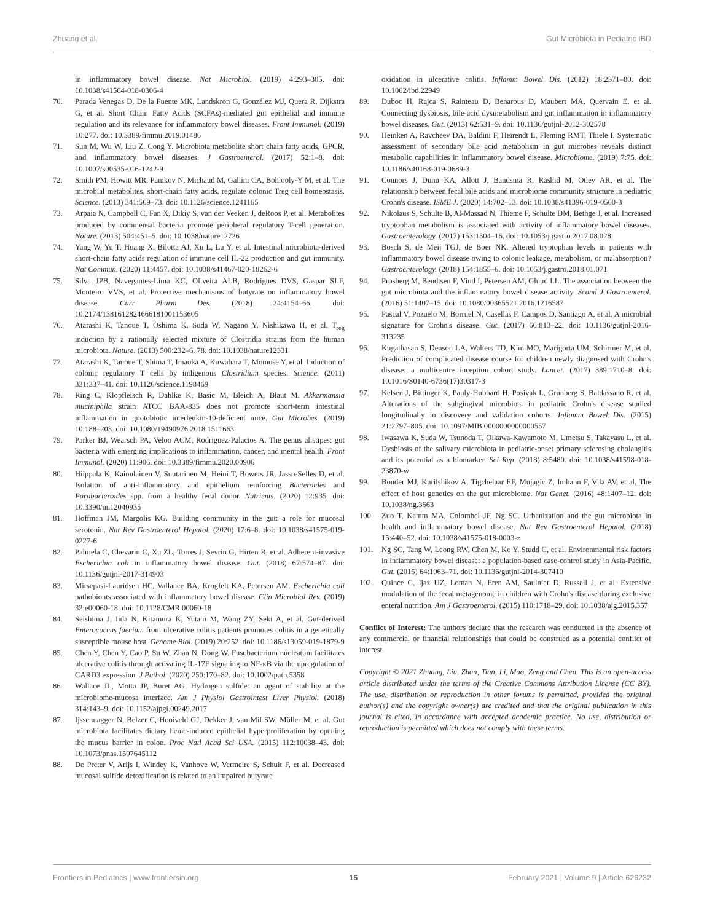Zhuang et al. Gut Microbiota in Pediatric IBD
in inflammatory bowel disease. Nat Microbiol. (2019) 4:293–305. doi: 10.1038/s41564-018-0306-4
70. Parada Venegas D, De la Fuente MK, Landskron G, González MJ, Quera R, Dijkstra G, et al. Short Chain Fatty Acids (SCFAs)-mediated gut epithelial and immune regulation and its relevance for inflammatory bowel diseases. Front Immunol. (2019) 10:277. doi: 10.3389/fimmu.2019.01486
71. Sun M, Wu W, Liu Z, Cong Y. Microbiota metabolite short chain fatty acids, GPCR, and inflammatory bowel diseases. J Gastroenterol. (2017) 52:1–8. doi: 10.1007/s00535-016-1242-9
72. Smith PM, Howitt MR, Panikov N, Michaud M, Gallini CA, Bohlooly-Y M, et al. The microbial metabolites, short-chain fatty acids, regulate colonic Treg cell homeostasis. Science. (2013) 341:569–73. doi: 10.1126/science.1241165
73. Arpaia N, Campbell C, Fan X, Dikiy S, van der Veeken J, deRoos P, et al. Metabolites produced by commensal bacteria promote peripheral regulatory T-cell generation. Nature. (2013) 504:451–5. doi: 10.1038/nature12726
74. Yang W, Yu T, Huang X, Bilotta AJ, Xu L, Lu Y, et al. Intestinal microbiota-derived short-chain fatty acids regulation of immune cell IL-22 production and gut immunity. Nat Commun. (2020) 11:4457. doi: 10.1038/s41467-020-18262-6
75. Silva JPB, Navegantes-Lima KC, Oliveira ALB, Rodrigues DVS, Gaspar SLF, Monteiro VVS, et al. Protective mechanisms of butyrate on inflammatory bowel disease. Curr Pharm Des. (2018) 24:4154–66. doi: 10.2174/1381612824666181001153605
76. Atarashi K, Tanoue T, Oshima K, Suda W, Nagano Y, Nishikawa H, et al. T<sub>reg</sub> induction by a rationally selected mixture of Clostridia strains from the human microbiota. Nature. (2013) 500:232–6. 78. doi: 10.1038/nature12331
77. Atarashi K, Tanoue T, Shima T, Imaoka A, Kuwahara T, Momose Y, et al. Induction of colonic regulatory T cells by indigenous Clostridium species. Science. (2011) 331:337–41. doi: 10.1126/science.1198469
78. Ring C, Klopfleisch R, Dahlke K, Basic M, Bleich A, Blaut M. Akkermansia muciniphila strain ATCC BAA-835 does not promote short-term intestinal inflammation in gnotobiotic interleukin-10-deficient mice. Gut Microbes. (2019) 10:188–203. doi: 10.1080/19490976.2018.1511663
79. Parker BJ, Wearsch PA, Veloo ACM, Rodriguez-Palacios A. The genus alistipes: gut bacteria with emerging implications to inflammation, cancer, and mental health. Front Immunol. (2020) 11:906. doi: 10.3389/fimmu.2020.00906
80. Hiippala K, Kainulainen V, Suutarinen M, Heini T, Bowers JR, Jasso-Selles D, et al. Isolation of anti-inflammatory and epithelium reinforcing Bacteroides and Parabacteroides spp. from a healthy fecal donor. Nutrients. (2020) 12:935. doi: 10.3390/nu12040935
81. Hoffman JM, Margolis KG. Building community in the gut: a role for mucosal serotonin. Nat Rev Gastroenterol Hepatol. (2020) 17:6–8. doi: 10.1038/s41575-019-0227-6
82. Palmela C, Chevarin C, Xu ZL, Torres J, Sevrin G, Hirten R, et al. Adherent-invasive Escherichia coli in inflammatory bowel disease. Gut. (2018) 67:574–87. doi: 10.1136/gutjnl-2017-314903
83. Mirsepasi-Lauridsen HC, Vallance BA, Krogfelt KA, Petersen AM. Escherichia coli pathobionts associated with inflammatory bowel disease. Clin Microbiol Rev. (2019) 32:e00060-18. doi: 10.1128/CMR.00060-18
84. Seishima J, Iida N, Kitamura K, Yutani M, Wang ZY, Seki A, et al. Gut-derived Enterococcus faecium from ulcerative colitis patients promotes colitis in a genetically susceptible mouse host. Genome Biol. (2019) 20:252. doi: 10.1186/s13059-019-1879-9
85. Chen Y, Chen Y, Cao P, Su W, Zhan N, Dong W. Fusobacterium nucleatum facilitates ulcerative colitis through activating IL-17F signaling to NF-κB via the upregulation of CARD3 expression. J Pathol. (2020) 250:170–82. doi: 10.1002/path.5358
86. Wallace JL, Motta JP, Buret AG. Hydrogen sulfide: an agent of stability at the microbiome-mucosa interface. Am J Physiol Gastrointest Liver Physiol. (2018) 314:143–9. doi: 10.1152/ajpgi.00249.2017
87. Ijssennagger N, Belzer C, Hooiveld GJ, Dekker J, van Mil SW, Müller M, et al. Gut microbiota facilitates dietary heme-induced epithelial hyperproliferation by opening the mucus barrier in colon. Proc Natl Acad Sci USA. (2015) 112:10038–43. doi: 10.1073/pnas.1507645112
88. De Preter V, Arijs I, Windey K, Vanhove W, Vermeire S, Schuit F, et al. Decreased mucosal sulfide detoxification is related to an impaired butyrate
oxidation in ulcerative colitis. Inflamm Bowel Dis. (2012) 18:2371–80. doi: 10.1002/ibd.22949
89. Duboc H, Rajca S, Rainteau D, Benarous D, Maubert MA, Quervain E, et al. Connecting dysbiosis, bile-acid dysmetabolism and gut inflammation in inflammatory bowel diseases. Gut. (2013) 62:531–9. doi: 10.1136/gutjnl-2012-302578
90. Heinken A, Ravcheev DA, Baldini F, Heirendt L, Fleming RMT, Thiele I. Systematic assessment of secondary bile acid metabolism in gut microbes reveals distinct metabolic capabilities in inflammatory bowel disease. Microbiome. (2019) 7:75. doi: 10.1186/s40168-019-0689-3
91. Connors J, Dunn KA, Allott J, Bandsma R, Rashid M, Otley AR, et al. The relationship between fecal bile acids and microbiome community structure in pediatric Crohn's disease. ISME J. (2020) 14:702–13. doi: 10.1038/s41396-019-0560-3
92. Nikolaus S, Schulte B, Al-Massad N, Thieme F, Schulte DM, Bethge J, et al. Increased tryptophan metabolism is associated with activity of inflammatory bowel diseases. Gastroenterology. (2017) 153:1504–16. doi: 10.1053/j.gastro.2017.08.028
93. Bosch S, de Meij TGJ, de Boer NK. Altered tryptophan levels in patients with inflammatory bowel disease owing to colonic leakage, metabolism, or malabsorption? Gastroenterology. (2018) 154:1855–6. doi: 10.1053/j.gastro.2018.01.071
94. Prosberg M, Bendtsen F, Vind I, Petersen AM, Gluud LL. The association between the gut microbiota and the inflammatory bowel disease activity. Scand J Gastroenterol. (2016) 51:1407–15. doi: 10.1080/00365521.2016.1216587
95. Pascal V, Pozuelo M, Borruel N, Casellas F, Campos D, Santiago A, et al. A microbial signature for Crohn's disease. Gut. (2017) 66:813–22. doi: 10.1136/gutjnl-2016-313235
96. Kugathasan S, Denson LA, Walters TD, Kim MO, Marigorta UM, Schirmer M, et al. Prediction of complicated disease course for children newly diagnosed with Crohn's disease: a multicentre inception cohort study. Lancet. (2017) 389:1710–8. doi: 10.1016/S0140-6736(17)30317-3
97. Kelsen J, Bittinger K, Pauly-Hubbard H, Posivak L, Grunberg S, Baldassano R, et al. Alterations of the subgingival microbiota in pediatric Crohn's disease studied longitudinally in discovery and validation cohorts. Inflamm Bowel Dis. (2015) 21:2797–805. doi: 10.1097/MIB.0000000000000557
98. Iwasawa K, Suda W, Tsunoda T, Oikawa-Kawamoto M, Umetsu S, Takayasu L, et al. Dysbiosis of the salivary microbiota in pediatric-onset primary sclerosing cholangitis and its potential as a biomarker. Sci Rep. (2018) 8:5480. doi: 10.1038/s41598-018-23870-w
99. Bonder MJ, Kurilshikov A, Tigchelaar EF, Mujagic Z, Imhann F, Vila AV, et al. The effect of host genetics on the gut microbiome. Nat Genet. (2016) 48:1407–12. doi: 10.1038/ng.3663
100. Zuo T, Kamm MA, Colombel JF, Ng SC. Urbanization and the gut microbiota in health and inflammatory bowel disease. Nat Rev Gastroenterol Hepatol. (2018) 15:440–52. doi: 10.1038/s41575-018-0003-z
101. Ng SC, Tang W, Leong RW, Chen M, Ko Y, Studd C, et al. Environmental risk factors in inflammatory bowel disease: a population-based case-control study in Asia-Pacific. Gut. (2015) 64:1063–71. doi: 10.1136/gutjnl-2014-307410
102. Quince C, Ijaz UZ, Loman N, Eren AM, Saulnier D, Russell J, et al. Extensive modulation of the fecal metagenome in children with Crohn's disease during exclusive enteral nutrition. Am J Gastroenterol. (2015) 110:1718–29. doi: 10.1038/ajg.2015.357
Conflict of Interest: The authors declare that the research was conducted in the absence of any commercial or financial relationships that could be construed as a potential conflict of interest.
Copyright © 2021 Zhuang, Liu, Zhan, Tian, Li, Mao, Zeng and Chen. This is an open-access article distributed under the terms of the Creative Commons Attribution License (CC BY). The use, distribution or reproduction in other forums is permitted, provided the original author(s) and the copyright owner(s) are credited and that the original publication in this journal is cited, in accordance with accepted academic practice. No use, distribution or reproduction is permitted which does not comply with these terms.
Frontiers in Pediatrics | www.frontiersin.org 15 February 2021 | Volume 9 | Article 626232